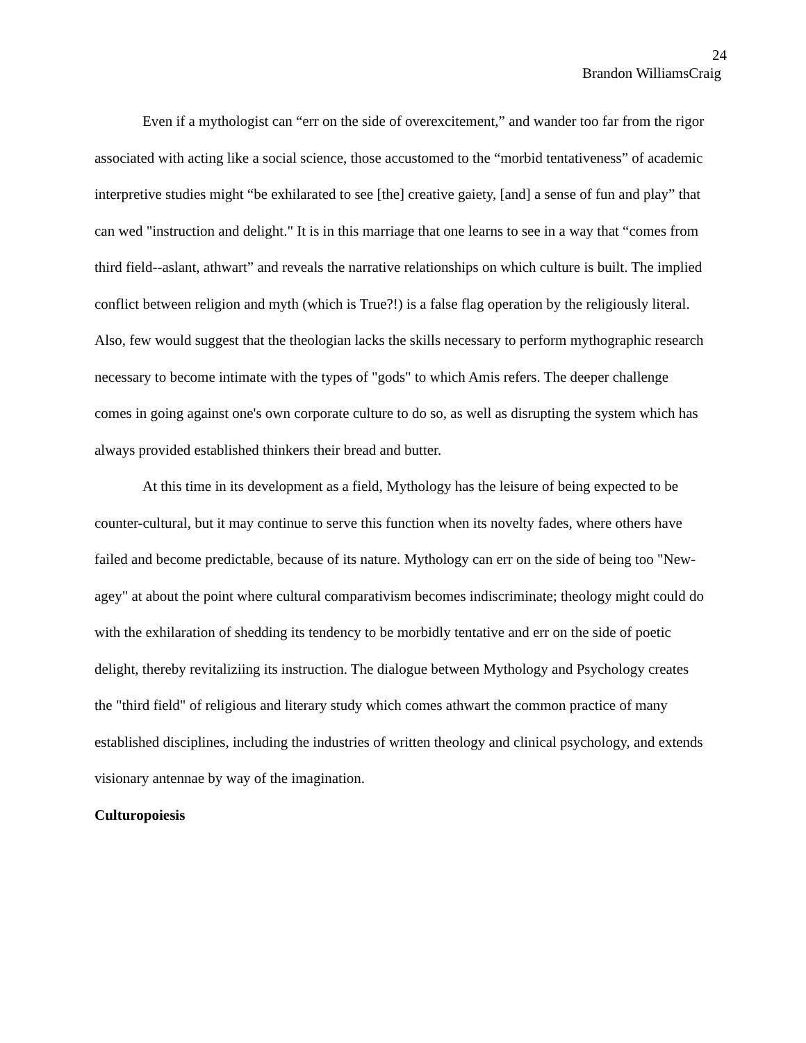24
Brandon WilliamsCraig
Even if a mythologist can “err on the side of overexcitement,” and wander too far from the rigor associated with acting like a social science, those accustomed to the “morbid tentativeness” of academic interpretive studies might “be exhilarated to see [the] creative gaiety, [and] a sense of fun and play” that can wed "instruction and delight." It is in this marriage that one learns to see in a way that “comes from third field--aslant, athwart” and reveals the narrative relationships on which culture is built. The implied conflict between religion and myth (which is True?!) is a false flag operation by the religiously literal. Also, few would suggest that the theologian lacks the skills necessary to perform mythographic research necessary to become intimate with the types of "gods" to which Amis refers. The deeper challenge comes in going against one's own corporate culture to do so, as well as disrupting the system which has always provided established thinkers their bread and butter.
At this time in its development as a field, Mythology has the leisure of being expected to be counter-cultural, but it may continue to serve this function when its novelty fades, where others have failed and become predictable, because of its nature. Mythology can err on the side of being too "New-agey" at about the point where cultural comparativism becomes indiscriminate; theology might could do with the exhilaration of shedding its tendency to be morbidly tentative and err on the side of poetic delight, thereby revitaliziing its instruction. The dialogue between Mythology and Psychology creates the "third field" of religious and literary study which comes athwart the common practice of many established disciplines, including the industries of written theology and clinical psychology, and extends visionary antennae by way of the imagination.
Culturopoiesis